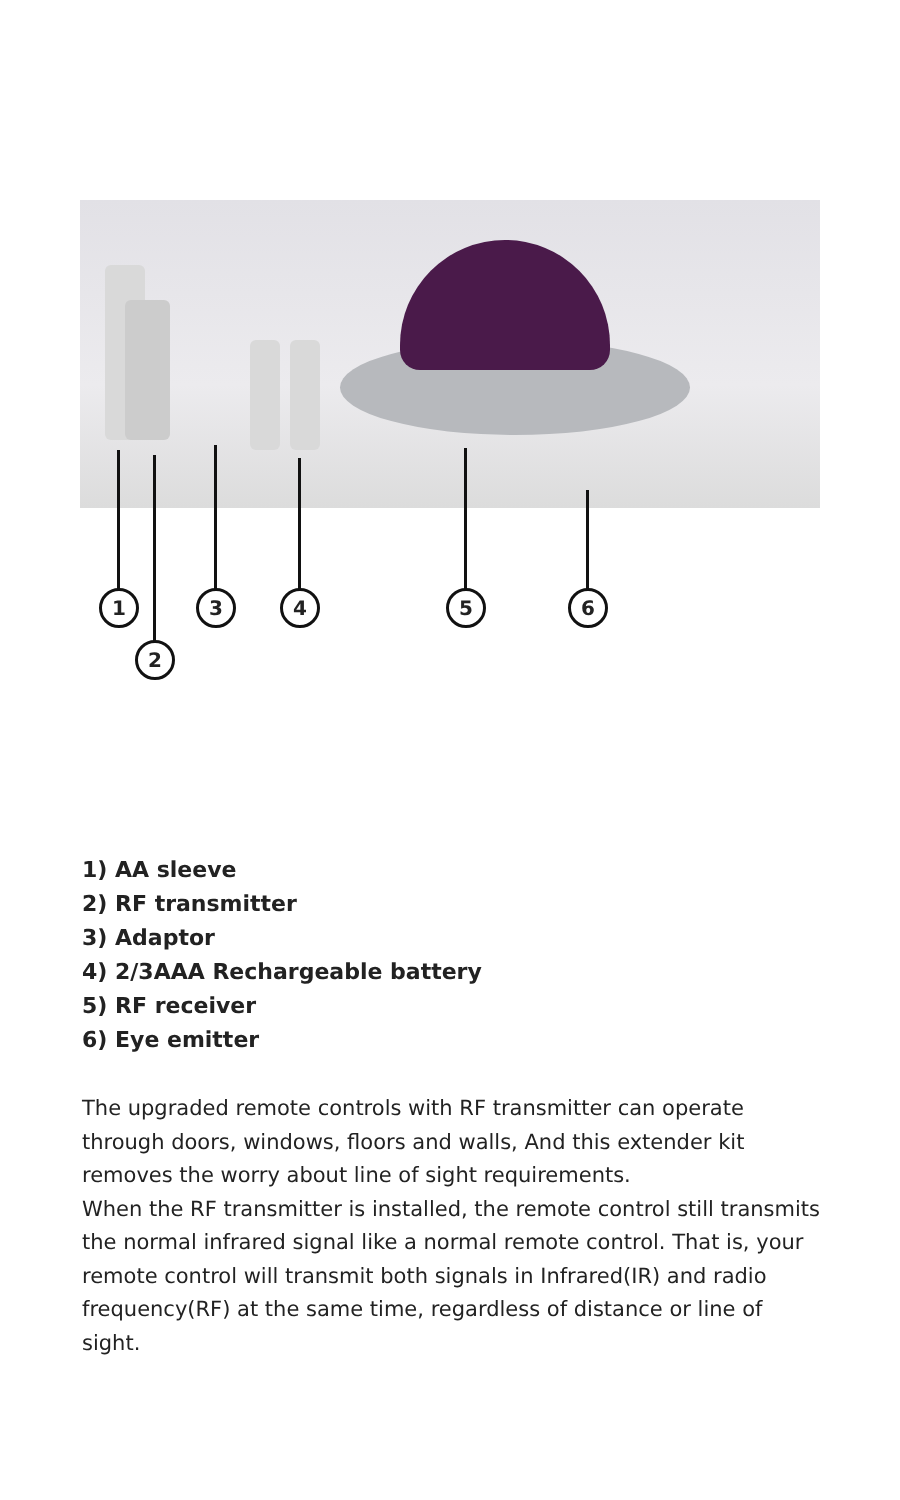1 3 4 5 6
2
1) AA sleeve
2) RF transmitter
3) Adaptor
4) 2/3AAA Rechargeable battery
5) RF receiver
6) Eye emitter
The upgraded remote controls with RF transmitter can operate through doors, windows, floors and walls, And this extender kit removes the worry about line of sight requirements.
When the RF transmitter is installed, the remote control still transmits the normal infrared signal like a normal remote control. That is, your remote control will transmit both signals in Infrared(IR) and radio frequency(RF) at the same time, regardless of distance or line of sight.